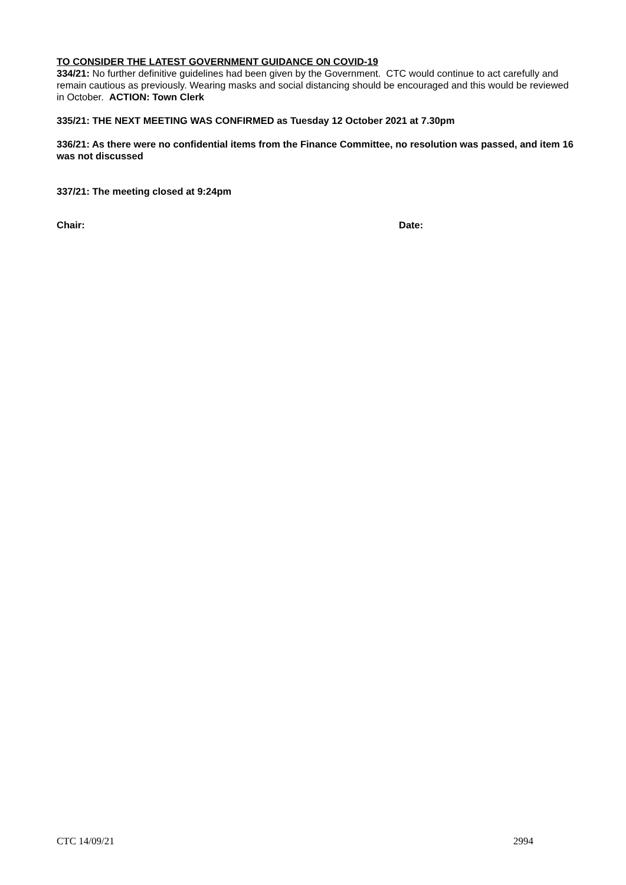TO CONSIDER THE LATEST GOVERNMENT GUIDANCE ON COVID-19
334/21: No further definitive guidelines had been given by the Government. CTC would continue to act carefully and remain cautious as previously. Wearing masks and social distancing should be encouraged and this would be reviewed in October. ACTION: Town Clerk
335/21: THE NEXT MEETING WAS CONFIRMED as Tuesday 12 October 2021 at 7.30pm
336/21: As there were no confidential items from the Finance Committee, no resolution was passed, and item 16 was not discussed
337/21: The meeting closed at 9:24pm
Chair: Date:
CTC 14/09/21 2994